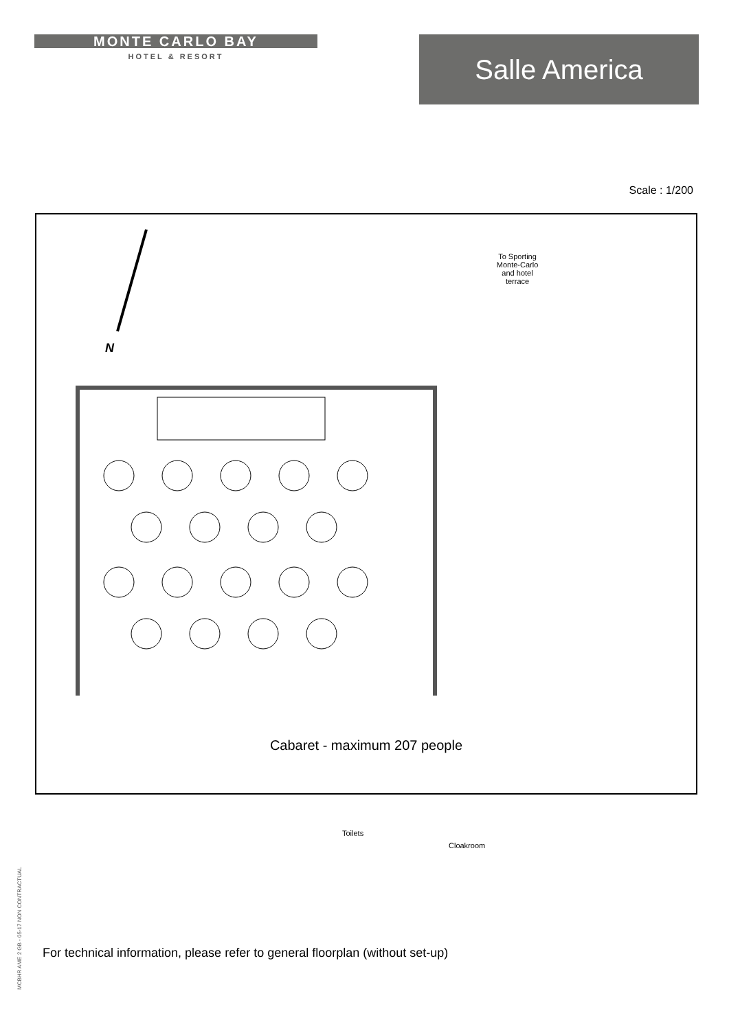MONTE CARLO BAY
HOTEL & RESORT
Salle America
Scale : 1/200
N
To Sporting Monte-Carlo and hotel terrace
Toilets
Cloakroom
Cabaret - maximum 207 people
For technical information, please refer to general floorplan (without set-up)
MCBHR AME 2 GB - 05-17 NON CONTRACTUAL